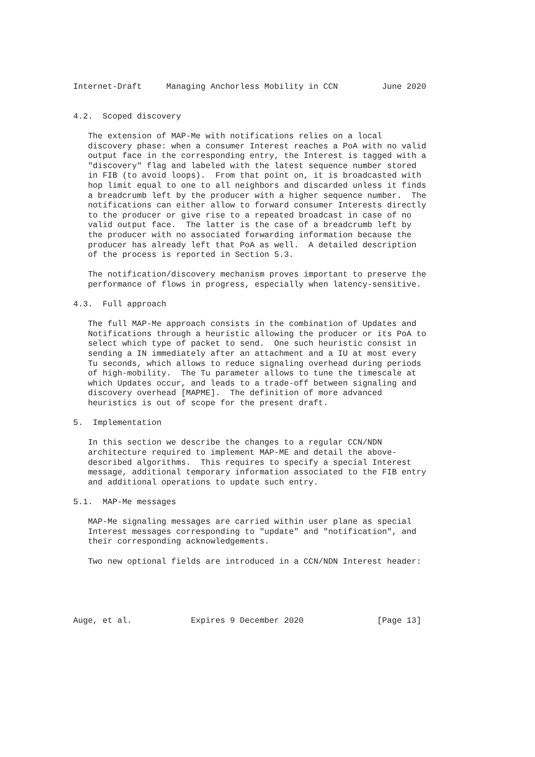Internet-Draft     Managing Anchorless Mobility in CCN         June 2020


4.2.  Scoped discovery

   The extension of MAP-Me with notifications relies on a local
   discovery phase: when a consumer Interest reaches a PoA with no valid
   output face in the corresponding entry, the Interest is tagged with a
   "discovery" flag and labeled with the latest sequence number stored
   in FIB (to avoid loops).  From that point on, it is broadcasted with
   hop limit equal to one to all neighbors and discarded unless it finds
   a breadcrumb left by the producer with a higher sequence number.  The
   notifications can either allow to forward consumer Interests directly
   to the producer or give rise to a repeated broadcast in case of no
   valid output face.  The latter is the case of a breadcrumb left by
   the producer with no associated forwarding information because the
   producer has already left that PoA as well.  A detailed description
   of the process is reported in Section 5.3.

   The notification/discovery mechanism proves important to preserve the
   performance of flows in progress, especially when latency-sensitive.

4.3.  Full approach

   The full MAP-Me approach consists in the combination of Updates and
   Notifications through a heuristic allowing the producer or its PoA to
   select which type of packet to send.  One such heuristic consist in
   sending a IN immediately after an attachment and a IU at most every
   Tu seconds, which allows to reduce signaling overhead during periods
   of high-mobility.  The Tu parameter allows to tune the timescale at
   which Updates occur, and leads to a trade-off between signaling and
   discovery overhead [MAPME].  The definition of more advanced
   heuristics is out of scope for the present draft.

5.  Implementation

   In this section we describe the changes to a regular CCN/NDN
   architecture required to implement MAP-ME and detail the above-
   described algorithms.  This requires to specify a special Interest
   message, additional temporary information associated to the FIB entry
   and additional operations to update such entry.

5.1.  MAP-Me messages

   MAP-Me signaling messages are carried within user plane as special
   Interest messages corresponding to "update" and "notification", and
   their corresponding acknowledgements.

   Two new optional fields are introduced in a CCN/NDN Interest header:





Auge, et al.            Expires 9 December 2020               [Page 13]